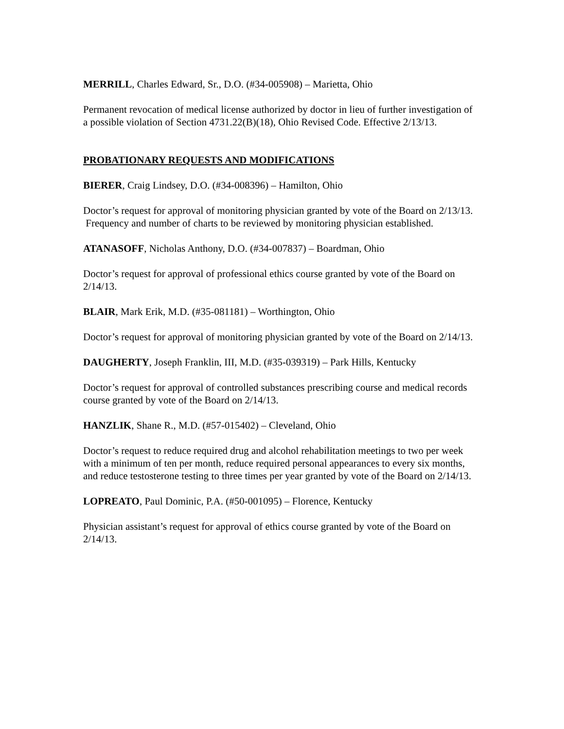MERRILL, Charles Edward, Sr., D.O. (#34-005908) – Marietta, Ohio
Permanent revocation of medical license authorized by doctor in lieu of further investigation of a possible violation of Section 4731.22(B)(18), Ohio Revised Code. Effective 2/13/13.
PROBATIONARY REQUESTS AND MODIFICATIONS
BIERER, Craig Lindsey, D.O. (#34-008396) – Hamilton, Ohio
Doctor’s request for approval of monitoring physician granted by vote of the Board on 2/13/13. Frequency and number of charts to be reviewed by monitoring physician established.
ATANASOFF, Nicholas Anthony, D.O. (#34-007837) – Boardman, Ohio
Doctor’s request for approval of professional ethics course granted by vote of the Board on 2/14/13.
BLAIR, Mark Erik, M.D. (#35-081181) – Worthington, Ohio
Doctor’s request for approval of monitoring physician granted by vote of the Board on 2/14/13.
DAUGHERTY, Joseph Franklin, III, M.D. (#35-039319) – Park Hills, Kentucky
Doctor’s request for approval of controlled substances prescribing course and medical records course granted by vote of the Board on 2/14/13.
HANZLIK, Shane R., M.D. (#57-015402) – Cleveland, Ohio
Doctor’s request to reduce required drug and alcohol rehabilitation meetings to two per week with a minimum of ten per month, reduce required personal appearances to every six months, and reduce testosterone testing to three times per year granted by vote of the Board on 2/14/13.
LOPREATO, Paul Dominic, P.A. (#50-001095) – Florence, Kentucky
Physician assistant’s request for approval of ethics course granted by vote of the Board on 2/14/13.